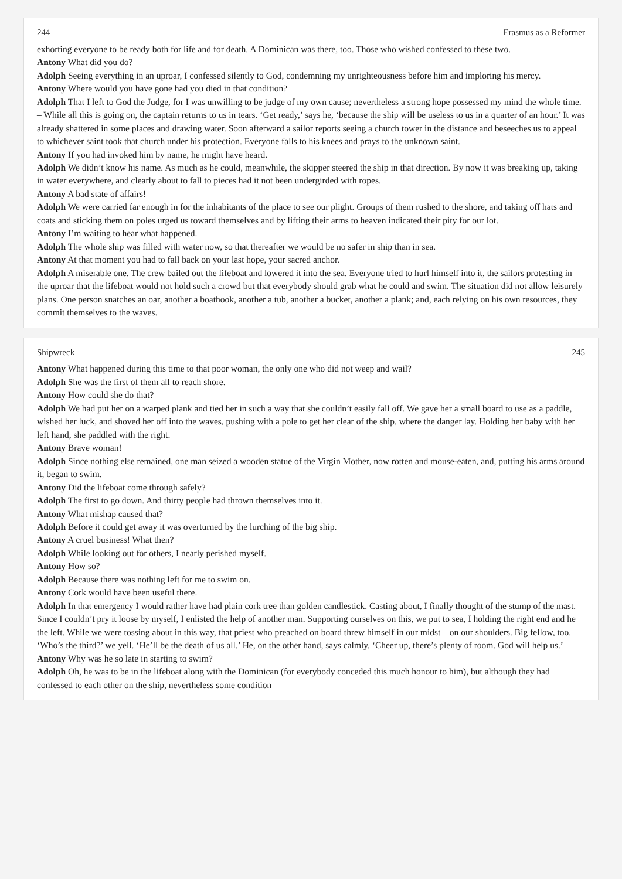244 Erasmus as a Reformer
exhorting everyone to be ready both for life and for death. A Dominican was there, too. Those who wished confessed to these two.
Antony What did you do?
Adolph Seeing everything in an uproar, I confessed silently to God, condemning my unrighteousness before him and imploring his mercy.
Antony Where would you have gone had you died in that condition?
Adolph That I left to God the Judge, for I was unwilling to be judge of my own cause; nevertheless a strong hope possessed my mind the whole time. – While all this is going on, the captain returns to us in tears. ‘Get ready,’ says he, ‘because the ship will be useless to us in a quarter of an hour.’ It was already shattered in some places and drawing water. Soon afterward a sailor reports seeing a church tower in the distance and beseeches us to appeal to whichever saint took that church under his protection. Everyone falls to his knees and prays to the unknown saint.
Antony If you had invoked him by name, he might have heard.
Adolph We didn’t know his name. As much as he could, meanwhile, the skipper steered the ship in that direction. By now it was breaking up, taking in water everywhere, and clearly about to fall to pieces had it not been undergirded with ropes.
Antony A bad state of affairs!
Adolph We were carried far enough in for the inhabitants of the place to see our plight. Groups of them rushed to the shore, and taking off hats and coats and sticking them on poles urged us toward themselves and by lifting their arms to heaven indicated their pity for our lot.
Antony I’m waiting to hear what happened.
Adolph The whole ship was filled with water now, so that thereafter we would be no safer in ship than in sea.
Antony At that moment you had to fall back on your last hope, your sacred anchor.
Adolph A miserable one. The crew bailed out the lifeboat and lowered it into the sea. Everyone tried to hurl himself into it, the sailors protesting in the uproar that the lifeboat would not hold such a crowd but that everybody should grab what he could and swim. The situation did not allow leisurely plans. One person snatches an oar, another a boathook, another a tub, another a bucket, another a plank; and, each relying on his own resources, they commit themselves to the waves.
Shipwreck 245
Antony What happened during this time to that poor woman, the only one who did not weep and wail?
Adolph She was the first of them all to reach shore.
Antony How could she do that?
Adolph We had put her on a warped plank and tied her in such a way that she couldn’t easily fall off. We gave her a small board to use as a paddle, wished her luck, and shoved her off into the waves, pushing with a pole to get her clear of the ship, where the danger lay. Holding her baby with her left hand, she paddled with the right.
Antony Brave woman!
Adolph Since nothing else remained, one man seized a wooden statue of the Virgin Mother, now rotten and mouse-eaten, and, putting his arms around it, began to swim.
Antony Did the lifeboat come through safely?
Adolph The first to go down. And thirty people had thrown themselves into it.
Antony What mishap caused that?
Adolph Before it could get away it was overturned by the lurching of the big ship.
Antony A cruel business! What then?
Adolph While looking out for others, I nearly perished myself.
Antony How so?
Adolph Because there was nothing left for me to swim on.
Antony Cork would have been useful there.
Adolph In that emergency I would rather have had plain cork tree than golden candlestick. Casting about, I finally thought of the stump of the mast. Since I couldn’t pry it loose by myself, I enlisted the help of another man. Supporting ourselves on this, we put to sea, I holding the right end and he the left. While we were tossing about in this way, that priest who preached on board threw himself in our midst – on our shoulders. Big fellow, too. ‘Who’s the third?’ we yell. ‘He’ll be the death of us all.’ He, on the other hand, says calmly, ‘Cheer up, there’s plenty of room. God will help us.’
Antony Why was he so late in starting to swim?
Adolph Oh, he was to be in the lifeboat along with the Dominican (for everybody conceded this much honour to him), but although they had confessed to each other on the ship, nevertheless some condition –